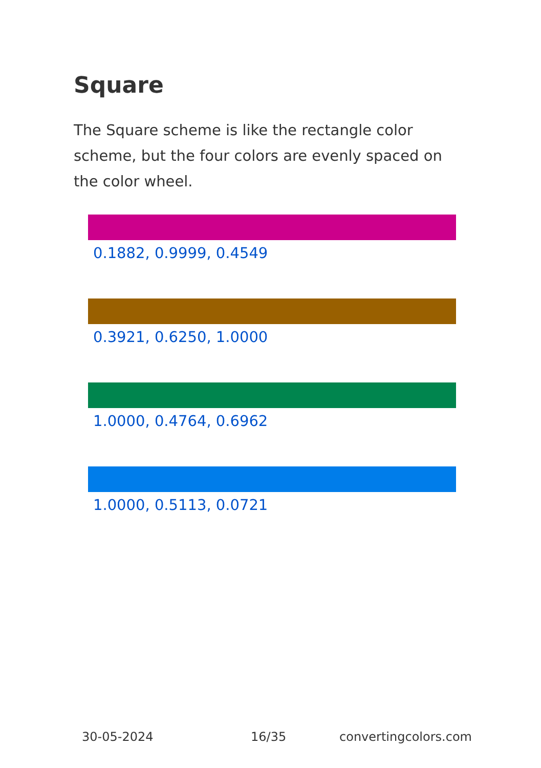Square
The Square scheme is like the rectangle color scheme, but the four colors are evenly spaced on the color wheel.
0.1882, 0.9999, 0.4549
0.3921, 0.6250, 1.0000
1.0000, 0.4764, 0.6962
1.0000, 0.5113, 0.0721
30-05-2024 16/35 convertingcolors.com